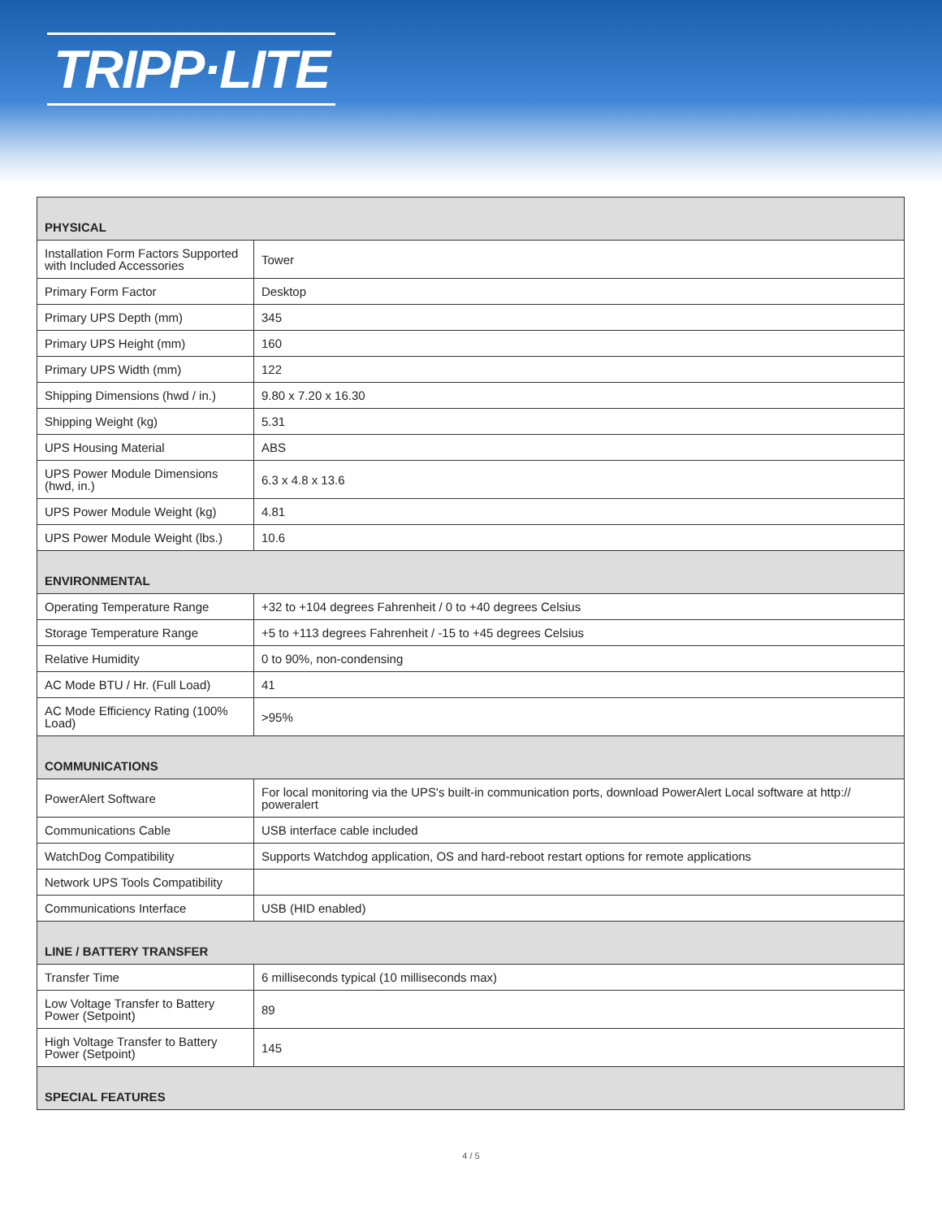TRIPP·LITE
| PHYSICAL | |
| Installation Form Factors Supported with Included Accessories | Tower |
| Primary Form Factor | Desktop |
| Primary UPS Depth (mm) | 345 |
| Primary UPS Height (mm) | 160 |
| Primary UPS Width (mm) | 122 |
| Shipping Dimensions (hwd / in.) | 9.80 x 7.20 x 16.30 |
| Shipping Weight (kg) | 5.31 |
| UPS Housing Material | ABS |
| UPS Power Module Dimensions (hwd, in.) | 6.3 x 4.8 x 13.6 |
| UPS Power Module Weight (kg) | 4.81 |
| UPS Power Module Weight (lbs.) | 10.6 |
| ENVIRONMENTAL | |
| Operating Temperature Range | +32 to +104 degrees Fahrenheit / 0 to +40 degrees Celsius |
| Storage Temperature Range | +5 to +113 degrees Fahrenheit / -15 to +45 degrees Celsius |
| Relative Humidity | 0 to 90%, non-condensing |
| AC Mode BTU / Hr. (Full Load) | 41 |
| AC Mode Efficiency Rating (100% Load) | >95% |
| COMMUNICATIONS | |
| PowerAlert Software | For local monitoring via the UPS's built-in communication ports, download PowerAlert Local software at http:// poweralert |
| Communications Cable | USB interface cable included |
| WatchDog Compatibility | Supports Watchdog application, OS and hard-reboot restart options for remote applications |
| Network UPS Tools Compatibility | |
| Communications Interface | USB (HID enabled) |
| LINE / BATTERY TRANSFER | |
| Transfer Time | 6 milliseconds typical (10 milliseconds max) |
| Low Voltage Transfer to Battery Power (Setpoint) | 89 |
| High Voltage Transfer to Battery Power (Setpoint) | 145 |
| SPECIAL FEATURES | |
4 / 5